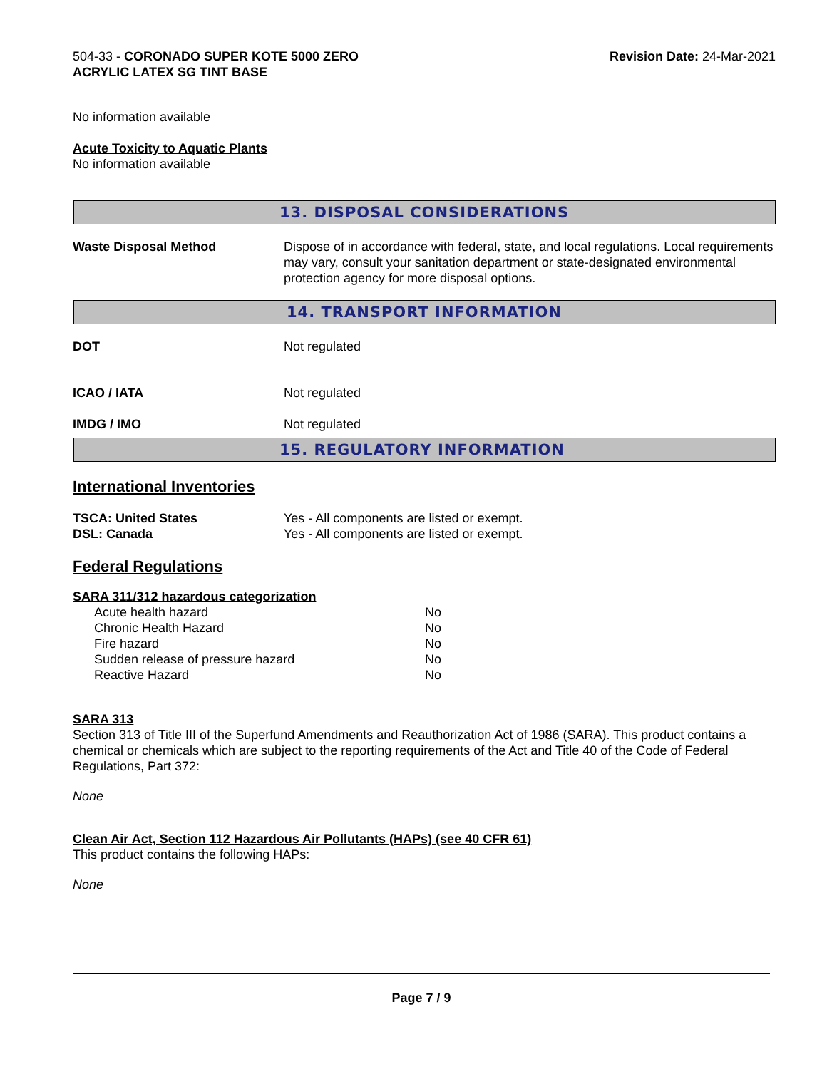504-33 - CORONADO SUPER KOTE 5000 ZERO
ACRYLIC LATEX SG TINT BASE
Revision Date: 24-Mar-2021
No information available
Acute Toxicity to Aquatic Plants
No information available
13. DISPOSAL CONSIDERATIONS
| Waste Disposal Method | Dispose of in accordance with federal, state, and local regulations. Local requirements may vary, consult your sanitation department or state-designated environmental protection agency for more disposal options. |
14. TRANSPORT INFORMATION
| DOT | Not regulated |
| ICAO / IATA | Not regulated |
| IMDG / IMO | Not regulated |
15. REGULATORY INFORMATION
International Inventories
| TSCA: United States | Yes - All components are listed or exempt. |
| DSL: Canada | Yes - All components are listed or exempt. |
Federal Regulations
SARA 311/312 hazardous categorization
| Acute health hazard | No |
| Chronic Health Hazard | No |
| Fire hazard | No |
| Sudden release of pressure hazard | No |
| Reactive Hazard | No |
SARA 313
Section 313 of Title III of the Superfund Amendments and Reauthorization Act of 1986 (SARA). This product contains a chemical or chemicals which are subject to the reporting requirements of the Act and Title 40 of the Code of Federal Regulations, Part 372:
None
Clean Air Act, Section 112 Hazardous Air Pollutants (HAPs) (see 40 CFR 61)
This product contains the following HAPs:
None
Page 7 / 9